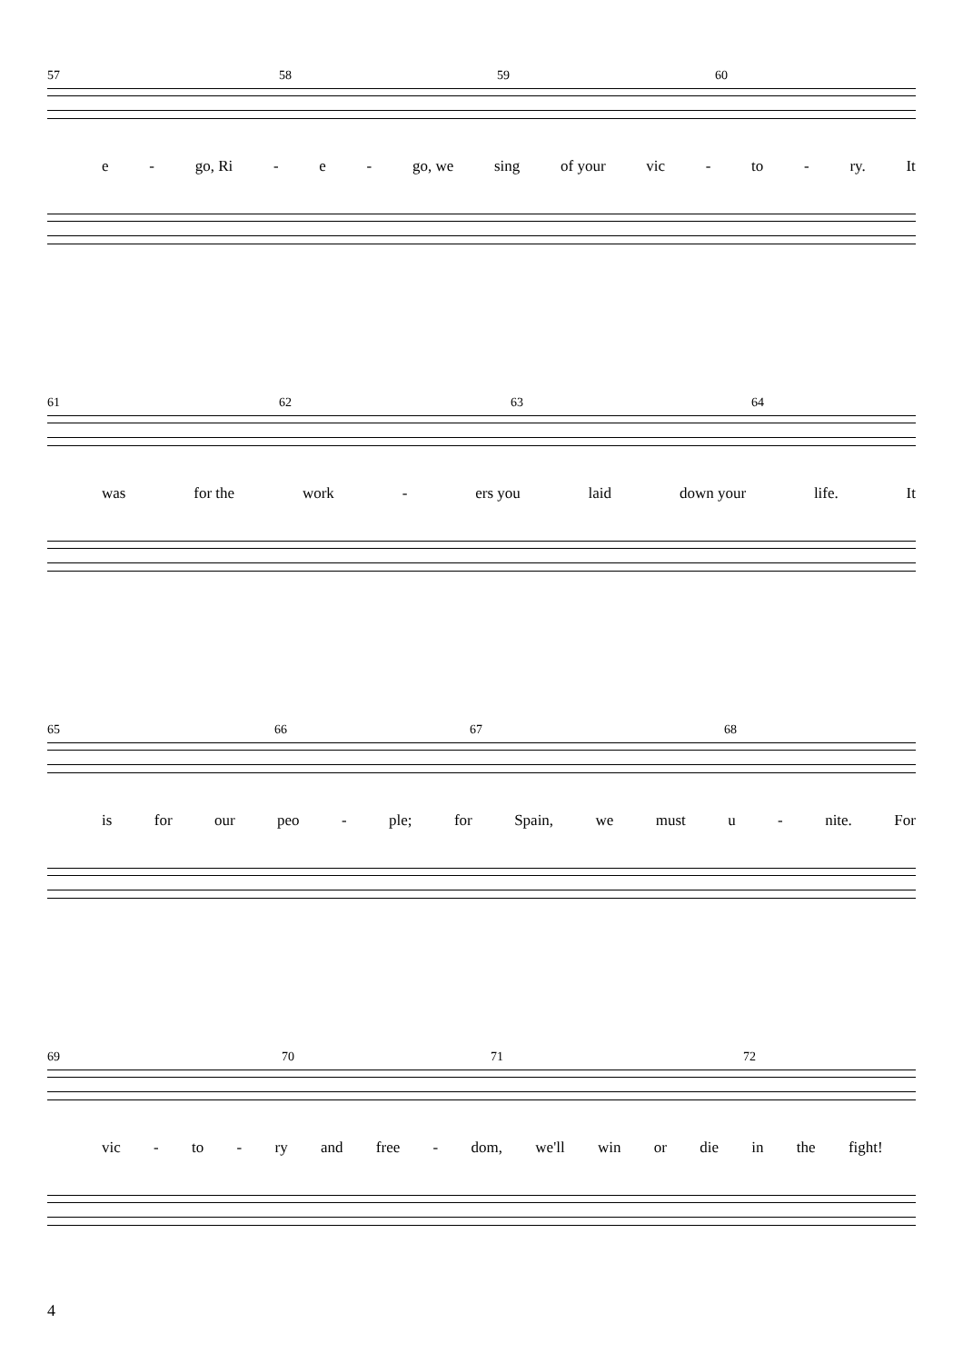57 58 59 60
e - go, Ri - e - go, we sing of your vic - to - ry. It
61 62 63 64
was for the work - ers you laid down your life. It
65 66 67 68
is for our peo - ple; for Spain, we must u - nite. For
69 70 71 72
vic - to - ry and free - dom, we'll win or die in the fight!
4